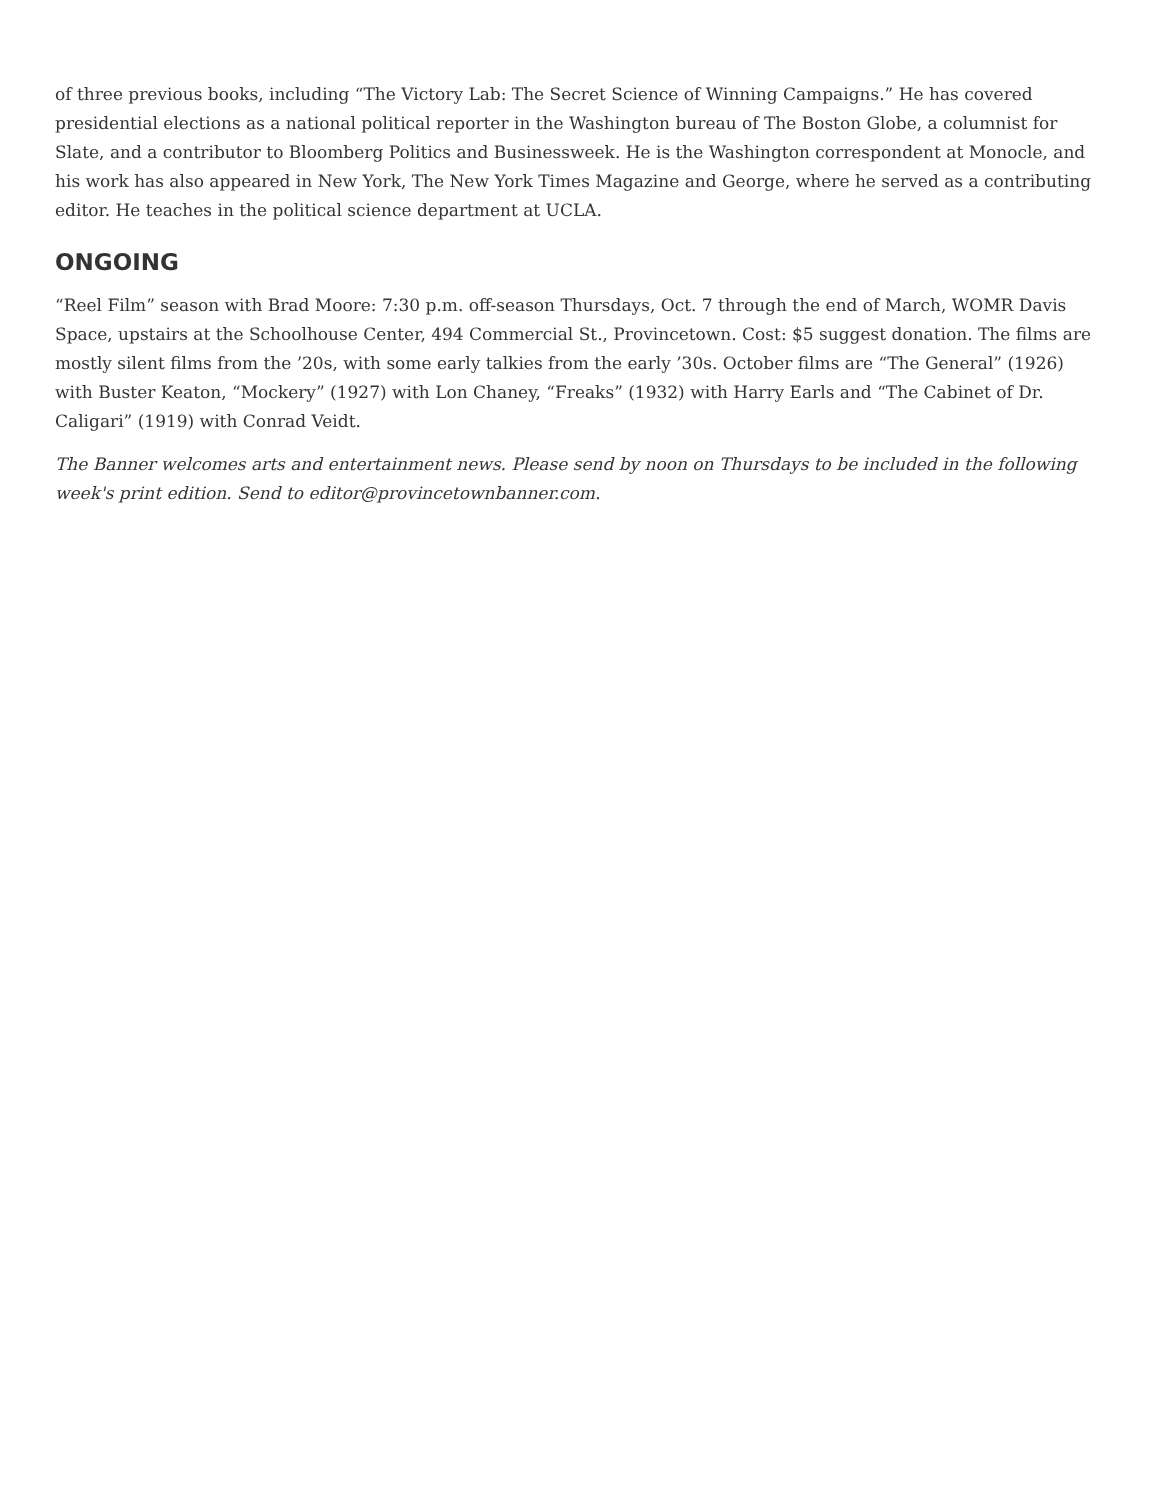of three previous books, including “The Victory Lab: The Secret Science of Winning Campaigns.” He has covered presidential elections as a national political reporter in the Washington bureau of The Boston Globe, a columnist for Slate, and a contributor to Bloomberg Politics and Businessweek. He is the Washington correspondent at Monocle, and his work has also appeared in New York, The New York Times Magazine and George, where he served as a contributing editor. He teaches in the political science department at UCLA.
ONGOING
“Reel Film” season with Brad Moore: 7:30 p.m. off-season Thursdays, Oct. 7 through the end of March, WOMR Davis Space, upstairs at the Schoolhouse Center, 494 Commercial St., Provincetown. Cost: $5 suggest donation. The films are mostly silent films from the ’20s, with some early talkies from the early ’30s. October films are “The General” (1926) with Buster Keaton, “Mockery” (1927) with Lon Chaney, “Freaks” (1932) with Harry Earls and “The Cabinet of Dr. Caligari” (1919) with Conrad Veidt.
The Banner welcomes arts and entertainment news. Please send by noon on Thursdays to be included in the following week's print edition. Send to editor@provincetownbanner.com.